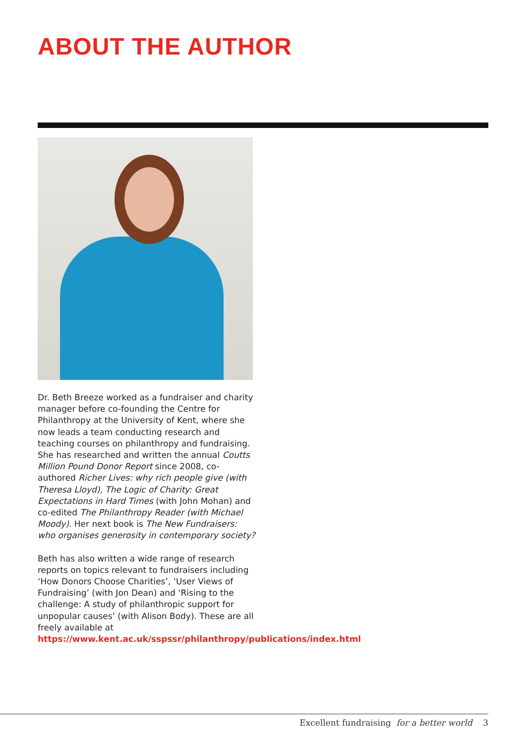ABOUT THE AUTHOR
Dr. Beth Breeze worked as a fundraiser and charity manager before co-founding the Centre for Philanthropy at the University of Kent, where she now leads a team conducting research and teaching courses on philanthropy and fundraising. She has researched and written the annual Coutts Million Pound Donor Report since 2008, co-authored Richer Lives: why rich people give (with Theresa Lloyd), The Logic of Charity: Great Expectations in Hard Times (with John Mohan) and co-edited The Philanthropy Reader (with Michael Moody). Her next book is The New Fundraisers: who organises generosity in contemporary society?
Beth has also written a wide range of research reports on topics relevant to fundraisers including ‘How Donors Choose Charities’, ‘User Views of Fundraising’ (with Jon Dean) and ‘Rising to the challenge: A study of philanthropic support for unpopular causes’ (with Alison Body). These are all freely available at https://www.kent.ac.uk/sspssr/philanthropy/publications/index.html
Excellent fundraising for a better world 3